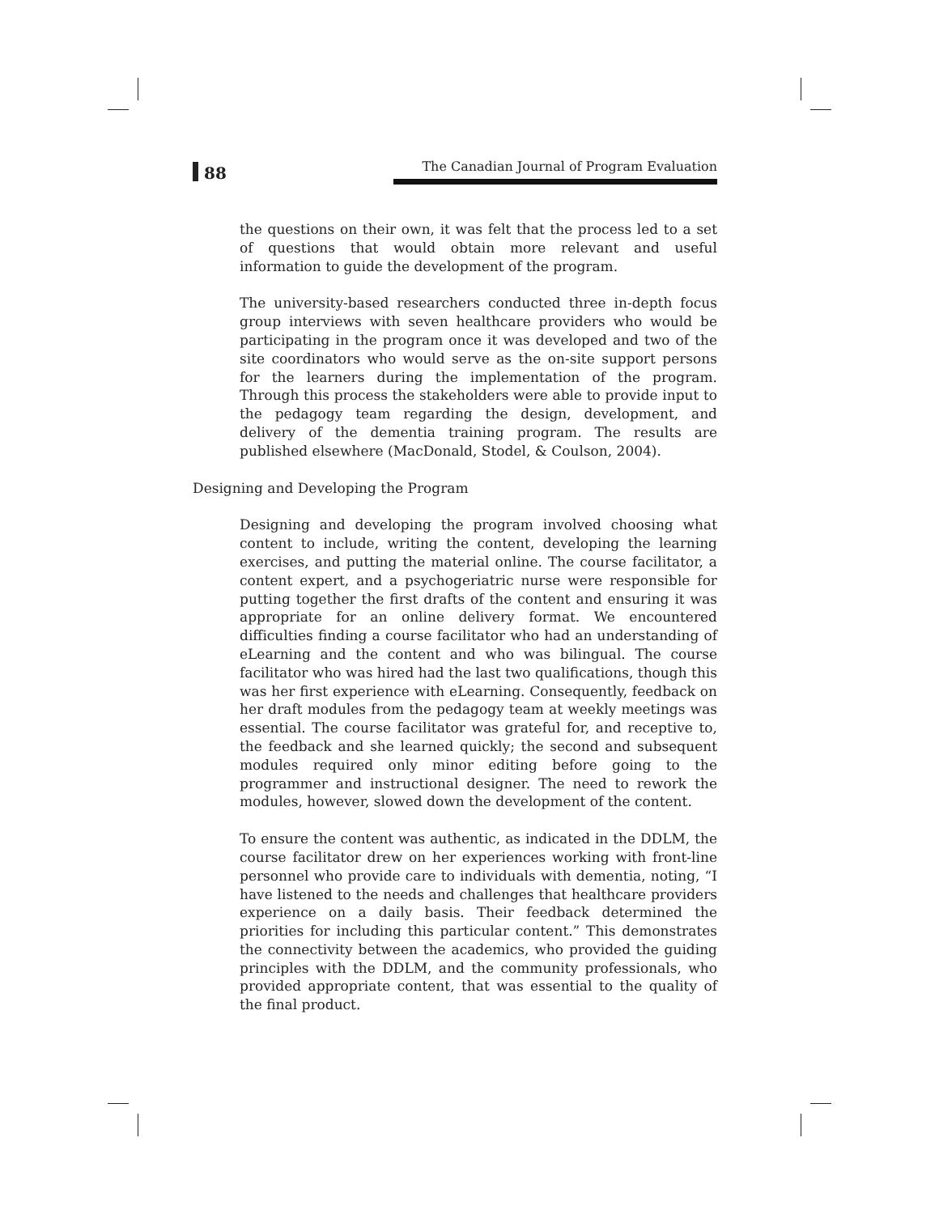88
The Canadian Journal of Program Evaluation
the questions on their own, it was felt that the process led to a set of questions that would obtain more relevant and useful information to guide the development of the program.
The university-based researchers conducted three in-depth focus group interviews with seven healthcare providers who would be participating in the program once it was developed and two of the site coordinators who would serve as the on-site support persons for the learners during the implementation of the program. Through this process the stakeholders were able to provide input to the pedagogy team regarding the design, development, and delivery of the dementia training program. The results are published elsewhere (MacDonald, Stodel, & Coulson, 2004).
Designing and Developing the Program
Designing and developing the program involved choosing what content to include, writing the content, developing the learning exercises, and putting the material online. The course facilitator, a content expert, and a psychogeriatric nurse were responsible for putting together the first drafts of the content and ensuring it was appropriate for an online delivery format. We encountered difficulties finding a course facilitator who had an understanding of eLearning and the content and who was bilingual. The course facilitator who was hired had the last two qualifications, though this was her first experience with eLearning. Consequently, feedback on her draft modules from the pedagogy team at weekly meetings was essential. The course facilitator was grateful for, and receptive to, the feedback and she learned quickly; the second and subsequent modules required only minor editing before going to the programmer and instructional designer. The need to rework the modules, however, slowed down the development of the content.
To ensure the content was authentic, as indicated in the DDLM, the course facilitator drew on her experiences working with front-line personnel who provide care to individuals with dementia, noting, “I have listened to the needs and challenges that healthcare providers experience on a daily basis. Their feedback determined the priorities for including this particular content.” This demonstrates the connectivity between the academics, who provided the guiding principles with the DDLM, and the community professionals, who provided appropriate content, that was essential to the quality of the final product.